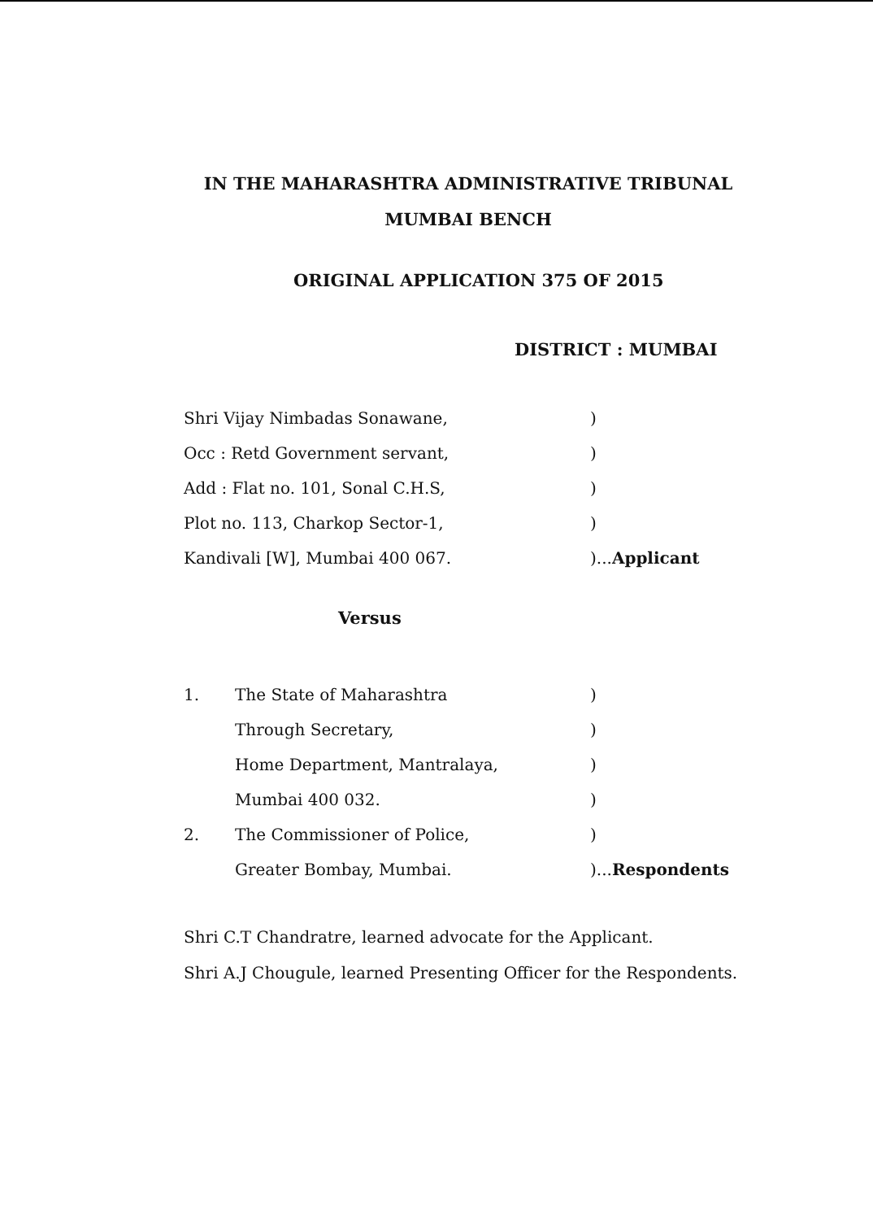IN THE MAHARASHTRA ADMINISTRATIVE TRIBUNAL
MUMBAI BENCH
ORIGINAL APPLICATION 375 OF 2015
DISTRICT : MUMBAI
Shri Vijay Nimbadas Sonawane,)
Occ : Retd Government servant,)
Add : Flat no. 101, Sonal C.H.S,)
Plot no. 113, Charkop Sector-1,)
Kandivali [W], Mumbai 400 067.)...Applicant
Versus
1. The State of Maharashtra)
Through Secretary,)
Home Department, Mantralaya,)
Mumbai 400 032.)
2. The Commissioner of Police,)
Greater Bombay, Mumbai.)...Respondents
Shri C.T Chandratre, learned advocate for the Applicant.
Shri A.J Chougule, learned Presenting Officer for the Respondents.